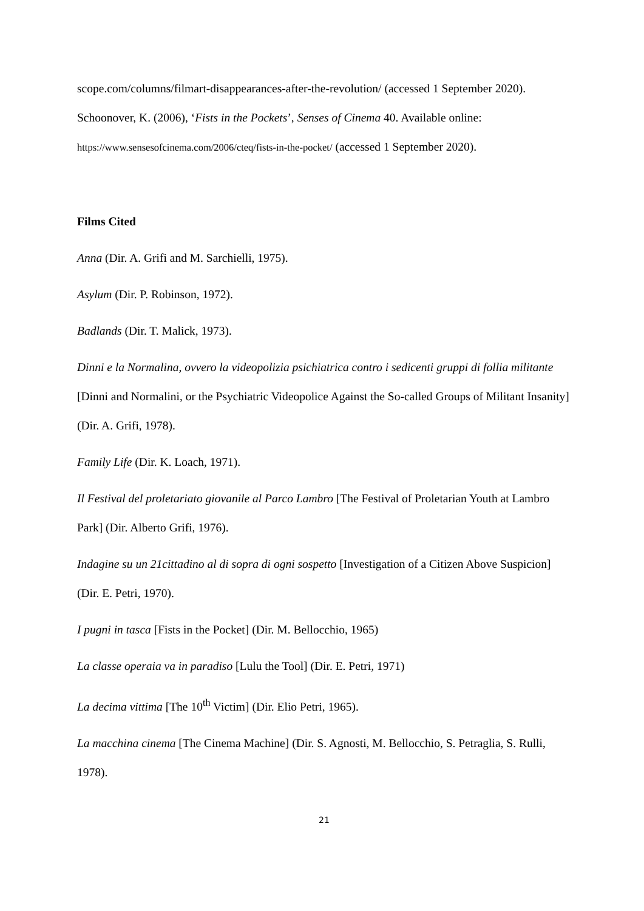scope.com/columns/filmart-disappearances-after-the-revolution/ (accessed 1 September 2020).
Schoonover, K. (2006), ‘Fists in the Pockets’, Senses of Cinema 40. Available online: https://www.sensesofcinema.com/2006/cteq/fists-in-the-pocket/ (accessed 1 September 2020).
Films Cited
Anna (Dir. A. Grifi and M. Sarchielli, 1975).
Asylum (Dir. P. Robinson, 1972).
Badlands (Dir. T. Malick, 1973).
Dinni e la Normalina, ovvero la videopolizia psichiatrica contro i sedicenti gruppi di follia militante [Dinni and Normalini, or the Psychiatric Videopolice Against the So-called Groups of Militant Insanity] (Dir. A. Grifi, 1978).
Family Life (Dir. K. Loach, 1971).
Il Festival del proletariato giovanile al Parco Lambro [The Festival of Proletarian Youth at Lambro Park] (Dir. Alberto Grifi, 1976).
Indagine su un 21cittadino al di sopra di ogni sospetto [Investigation of a Citizen Above Suspicion] (Dir. E. Petri, 1970).
I pugni in tasca [Fists in the Pocket] (Dir. M. Bellocchio, 1965)
La classe operaia va in paradiso [Lulu the Tool] (Dir. E. Petri, 1971)
La decima vittima [The 10<sup>th</sup> Victim] (Dir. Elio Petri, 1965).
La macchina cinema [The Cinema Machine] (Dir. S. Agnosti, M. Bellocchio, S. Petraglia, S. Rulli, 1978).
21